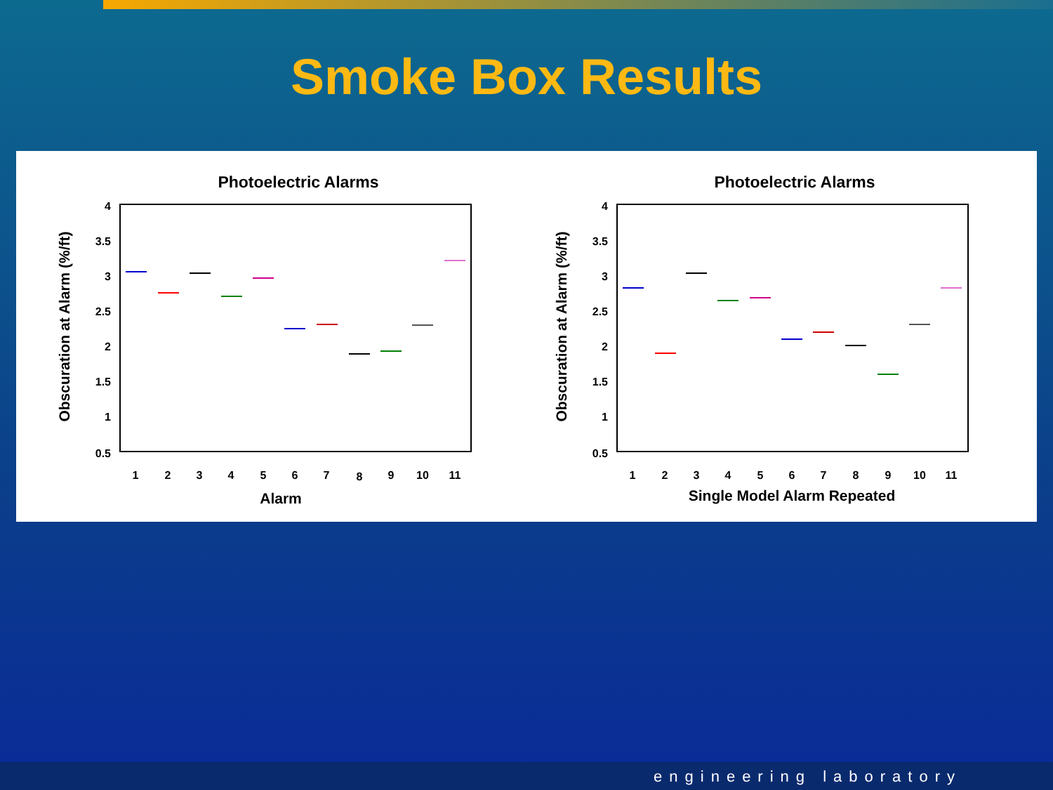Smoke Box Results
Photoelectric Alarms
4
3.5
3
2.5
2
1.5
1
0.5
1
2
3
4
5
6
7
8
9
10
11
Alarm
Obscuration at Alarm (%/ft)
Photoelectric Alarms
4
3.5
3
2.5
2
1.5
1
0.5
1
2
3
4
5
6
7
8
9
10
11
Single Model Alarm Repeated
Obscuration at Alarm (%/ft)
engineering laboratory